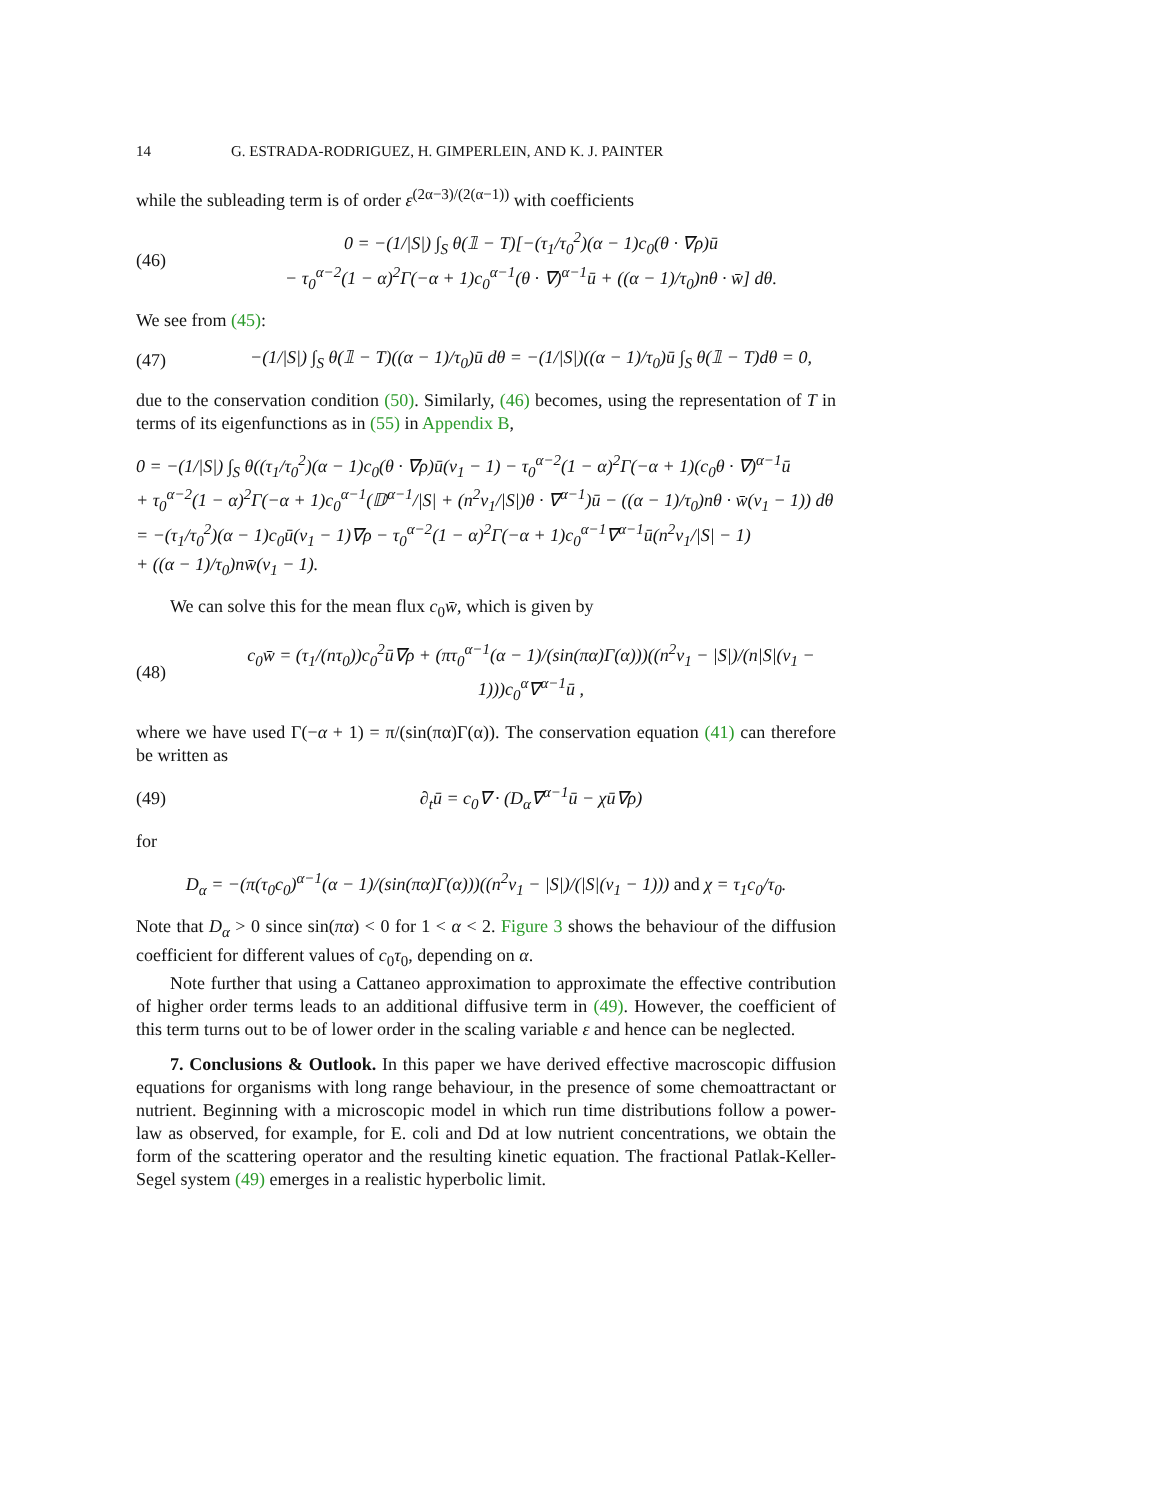14 G. ESTRADA-RODRIGUEZ, H. GIMPERLEIN, AND K. J. PAINTER
while the subleading term is of order ε<sup>(2α−3)/(2(α−1))</sup> with coefficients
(46) 0 = −(1/|S|) ∫<sub>S</sub> θ(𝟙 − T)[−(τ<sub>1</sub>/τ<sub>0</sub><sup>2</sup>)(α − 1)c<sub>0</sub>(θ · ∇ρ)ū
− τ<sub>0</sub><sup>α−2</sup>(1 − α)<sup>2</sup>Γ(−α + 1)c<sub>0</sub><sup>α−1</sup>(θ · ∇)<sup>α−1</sup>ū + ((α − 1)/τ<sub>0</sub>)nθ · w̄] dθ.
We see from (45):
(47) −(1/|S|) ∫<sub>S</sub> θ(𝟙 − T)((α − 1)/τ<sub>0</sub>)ū dθ = −(1/|S|)((α − 1)/τ<sub>0</sub>)ū ∫<sub>S</sub> θ(𝟙 − T)dθ = 0,
due to the conservation condition (50). Similarly, (46) becomes, using the representation of T in terms of its eigenfunctions as in (55) in Appendix B,
0 = −(1/|S|) ∫<sub>S</sub> θ((τ<sub>1</sub>/τ<sub>0</sub><sup>2</sup>)(α − 1)c<sub>0</sub>(θ · ∇ρ)ū(ν<sub>1</sub> − 1) − τ<sub>0</sub><sup>α−2</sup>(1 − α)<sup>2</sup>Γ(−α + 1)(c<sub>0</sub>θ · ∇)<sup>α−1</sup>ū
+ τ<sub>0</sub><sup>α−2</sup>(1 − α)<sup>2</sup>Γ(−α + 1)c<sub>0</sub><sup>α−1</sup>(𝔻<sup>α−1</sup>/|S| + (n<sup>2</sup>ν<sub>1</sub>/|S|)θ · ∇<sup>α−1</sup>)ū − ((α − 1)/τ<sub>0</sub>)nθ · w̄(ν<sub>1</sub> − 1)) dθ
= −(τ<sub>1</sub>/τ<sub>0</sub><sup>2</sup>)(α − 1)c<sub>0</sub>ū(ν<sub>1</sub> − 1)∇ρ − τ<sub>0</sub><sup>α−2</sup>(1 − α)<sup>2</sup>Γ(−α + 1)c<sub>0</sub><sup>α−1</sup>∇<sup>α−1</sup>ū(n<sup>2</sup>ν<sub>1</sub>/|S| − 1)
+ ((α − 1)/τ<sub>0</sub>)nw̄(ν<sub>1</sub> − 1).
We can solve this for the mean flux c<sub>0</sub>w̄, which is given by
(48) c<sub>0</sub>w̄ = (τ<sub>1</sub>/(nτ<sub>0</sub>))c<sub>0</sub><sup>2</sup>ū∇ρ + (πτ<sub>0</sub><sup>α−1</sup>(α − 1)/(sin(πα)Γ(α)))((n<sup>2</sup>ν<sub>1</sub> − |S|)/(n|S|(ν<sub>1</sub> − 1)))c<sub>0</sub><sup>α</sup>∇<sup>α−1</sup>ū ,
where we have used Γ(−α + 1) = π/(sin(πα)Γ(α)). The conservation equation (41) can therefore be written as
(49) ∂<sub>t</sub>ū = c<sub>0</sub>∇ · (D<sub>α</sub>∇<sup>α−1</sup>ū − χū∇ρ)
for
D<sub>α</sub> = −(π(τ<sub>0</sub>c<sub>0</sub>)<sup>α−1</sup>(α − 1)/(sin(πα)Γ(α)))((n<sup>2</sup>ν<sub>1</sub> − |S|)/(|S|(ν<sub>1</sub> − 1))) and χ = τ<sub>1</sub>c<sub>0</sub>/τ<sub>0</sub>.
Note that D<sub>α</sub> > 0 since sin(πα) < 0 for 1 < α < 2. Figure 3 shows the behaviour of the diffusion coefficient for different values of c<sub>0</sub>τ<sub>0</sub>, depending on α.
Note further that using a Cattaneo approximation to approximate the effective contribution of higher order terms leads to an additional diffusive term in (49). However, the coefficient of this term turns out to be of lower order in the scaling variable ε and hence can be neglected.
7. Conclusions & Outlook. In this paper we have derived effective macroscopic diffusion equations for organisms with long range behaviour, in the presence of some chemoattractant or nutrient. Beginning with a microscopic model in which run time distributions follow a power-law as observed, for example, for E. coli and Dd at low nutrient concentrations, we obtain the form of the scattering operator and the resulting kinetic equation. The fractional Patlak-Keller-Segel system (49) emerges in a realistic hyperbolic limit.